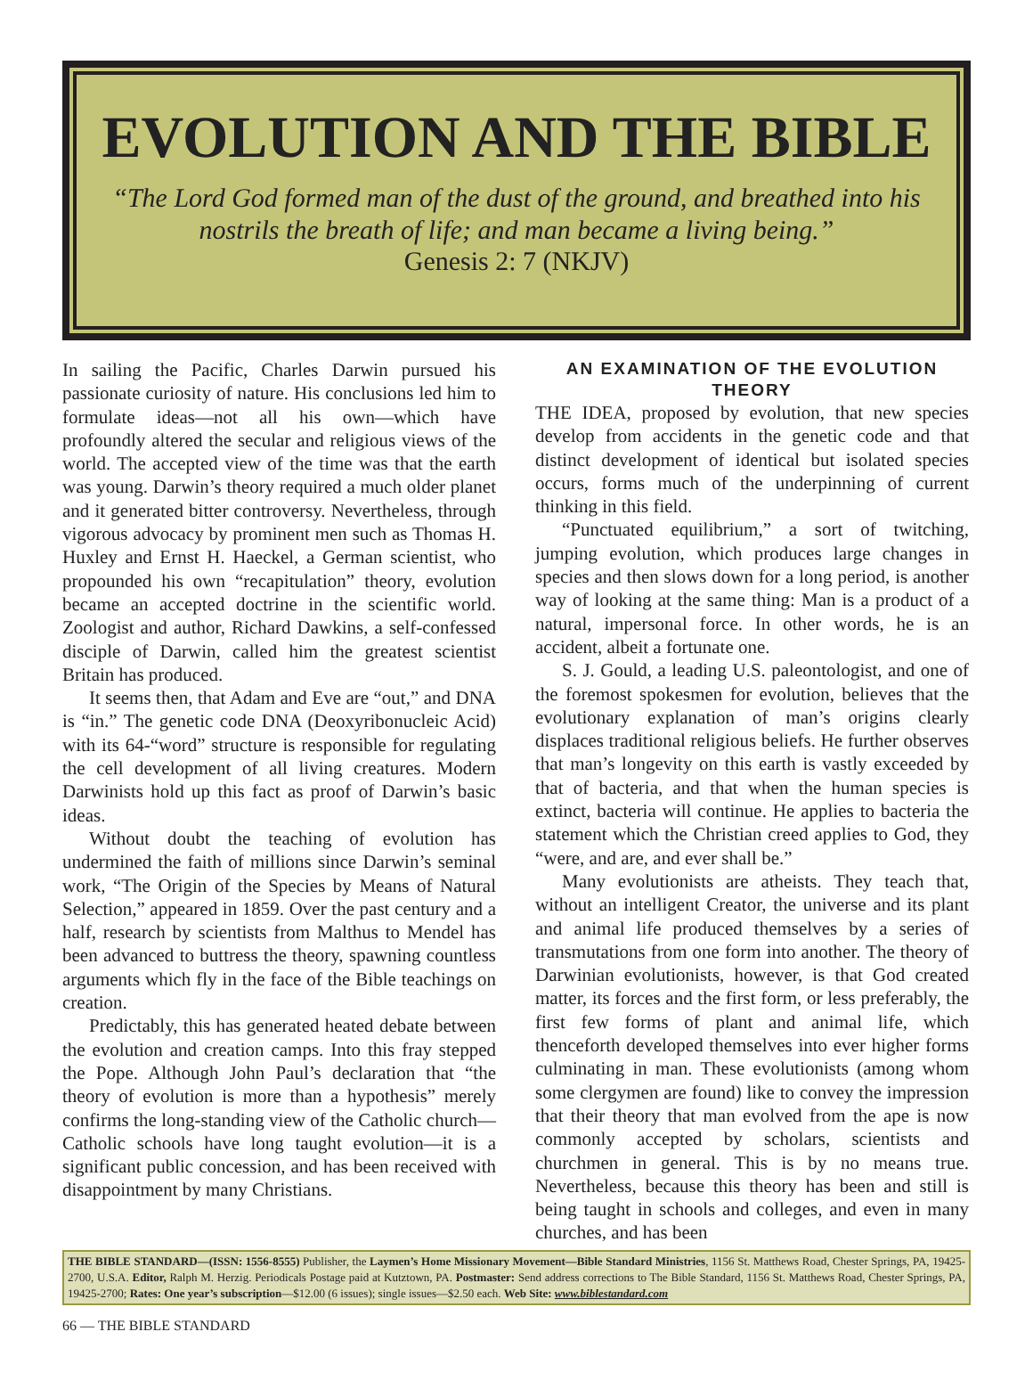EVOLUTION AND THE BIBLE
“The Lord God formed man of the dust of the ground, and breathed into his nostrils the breath of life; and man became a living being.”
Genesis 2: 7 (NKJV)
In sailing the Pacific, Charles Darwin pursued his passionate curiosity of nature. His conclusions led him to formulate ideas—not all his own—which have profoundly altered the secular and religious views of the world. The accepted view of the time was that the earth was young. Darwin’s theory required a much older planet and it generated bitter controversy. Nevertheless, through vigorous advocacy by prominent men such as Thomas H. Huxley and Ernst H. Haeckel, a German scientist, who propounded his own “recapitulation” theory, evolution became an accepted doctrine in the scientific world. Zoologist and author, Richard Dawkins, a self-confessed disciple of Darwin, called him the greatest scientist Britain has produced.
It seems then, that Adam and Eve are “out,” and DNA is “in.” The genetic code DNA (Deoxyribonucleic Acid) with its 64-“word” structure is responsible for regulating the cell development of all living creatures. Modern Darwinists hold up this fact as proof of Darwin’s basic ideas.
Without doubt the teaching of evolution has undermined the faith of millions since Darwin’s seminal work, “The Origin of the Species by Means of Natural Selection,” appeared in 1859. Over the past century and a half, research by scientists from Malthus to Mendel has been advanced to buttress the theory, spawning countless arguments which fly in the face of the Bible teachings on creation.
Predictably, this has generated heated debate between the evolution and creation camps. Into this fray stepped the Pope. Although John Paul’s declaration that “the theory of evolution is more than a hypothesis” merely confirms the long-standing view of the Catholic church—Catholic schools have long taught evolution—it is a significant public concession, and has been received with disappointment by many Christians.
AN EXAMINATION OF THE EVOLUTION THEORY
THE IDEA, proposed by evolution, that new species develop from accidents in the genetic code and that distinct development of identical but isolated species occurs, forms much of the underpinning of current thinking in this field.
“Punctuated equilibrium,” a sort of twitching, jumping evolution, which produces large changes in species and then slows down for a long period, is another way of looking at the same thing: Man is a product of a natural, impersonal force. In other words, he is an accident, albeit a fortunate one.
S. J. Gould, a leading U.S. paleontologist, and one of the foremost spokesmen for evolution, believes that the evolutionary explanation of man’s origins clearly displaces traditional religious beliefs. He further observes that man’s longevity on this earth is vastly exceeded by that of bacteria, and that when the human species is extinct, bacteria will continue. He applies to bacteria the statement which the Christian creed applies to God, they “were, and are, and ever shall be.”
Many evolutionists are atheists. They teach that, without an intelligent Creator, the universe and its plant and animal life produced themselves by a series of transmutations from one form into another. The theory of Darwinian evolutionists, however, is that God created matter, its forces and the first form, or less preferably, the first few forms of plant and animal life, which thenceforth developed themselves into ever higher forms culminating in man. These evolutionists (among whom some clergymen are found) like to convey the impression that their theory that man evolved from the ape is now commonly accepted by scholars, scientists and churchmen in general. This is by no means true. Nevertheless, because this theory has been and still is being taught in schools and colleges, and even in many churches, and has been
THE BIBLE STANDARD—(ISSN: 1556-8555) Publisher, the Laymen’s Home Missionary Movement—Bible Standard Ministries, 1156 St. Matthews Road, Chester Springs, PA, 19425-2700, U.S.A. Editor, Ralph M. Herzig. Periodicals Postage paid at Kutztown, PA. Postmaster: Send address corrections to The Bible Standard, 1156 St. Matthews Road, Chester Springs, PA, 19425-2700; Rates: One year’s subscription—$12.00 (6 issues); single issues—$2.50 each. Web Site: www.biblestandard.com
66 — THE BIBLE STANDARD